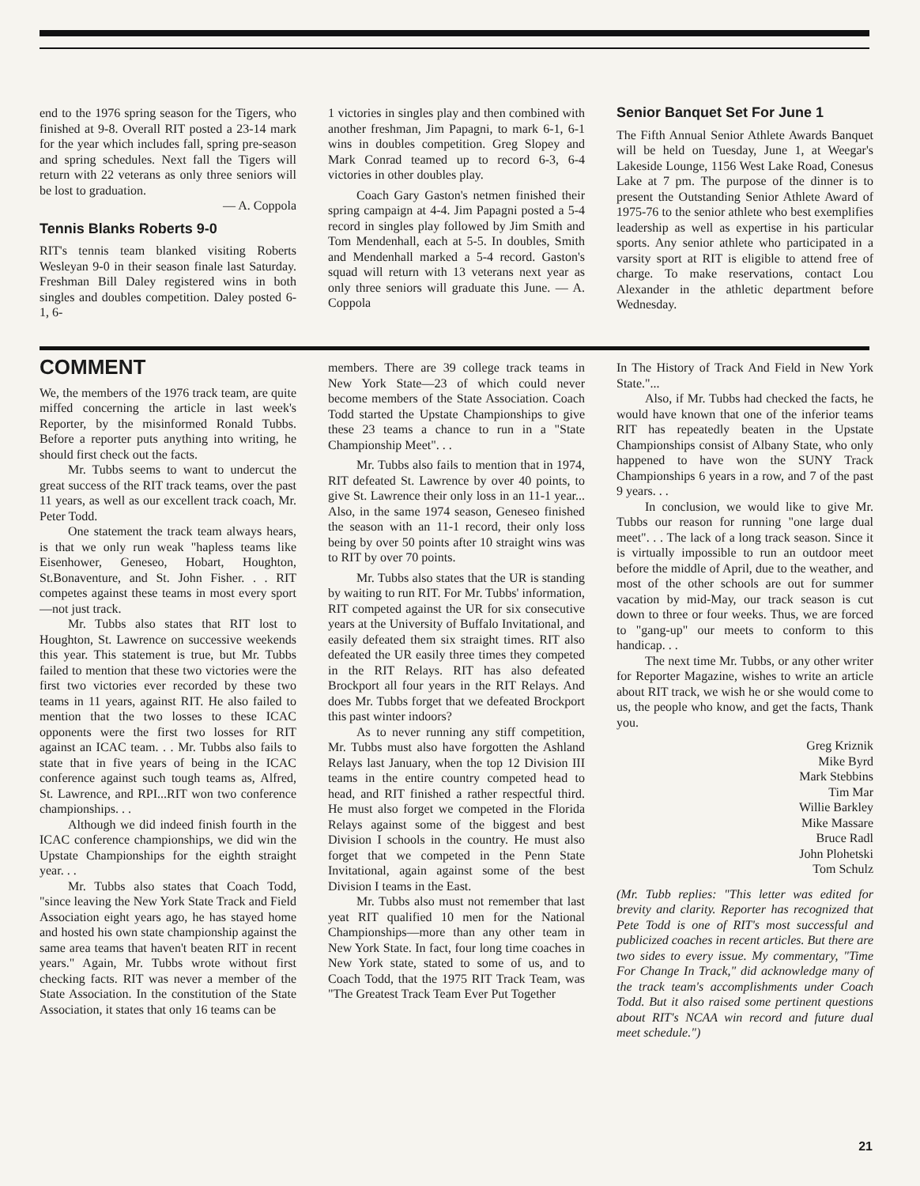end to the 1976 spring season for the Tigers, who finished at 9-8. Overall RIT posted a 23-14 mark for the year which includes fall, spring pre-season and spring schedules. Next fall the Tigers will return with 22 veterans as only three seniors will be lost to graduation.
— A. Coppola
Tennis Blanks Roberts 9-0
RIT's tennis team blanked visiting Roberts Wesleyan 9-0 in their season finale last Saturday. Freshman Bill Daley registered wins in both singles and doubles competition. Daley posted 6-1, 6-
1 victories in singles play and then combined with another freshman, Jim Papagni, to mark 6-1, 6-1 wins in doubles competition. Greg Slopey and Mark Conrad teamed up to record 6-3, 6-4 victories in other doubles play.
Coach Gary Gaston's netmen finished their spring campaign at 4-4. Jim Papagni posted a 5-4 record in singles play followed by Jim Smith and Tom Mendenhall, each at 5-5. In doubles, Smith and Mendenhall marked a 5-4 record. Gaston's squad will return with 13 veterans next year as only three seniors will graduate this June. — A. Coppola
Senior Banquet Set For June 1
The Fifth Annual Senior Athlete Awards Banquet will be held on Tuesday, June 1, at Weegar's Lakeside Lounge, 1156 West Lake Road, Conesus Lake at 7 pm. The purpose of the dinner is to present the Outstanding Senior Athlete Award of 1975-76 to the senior athlete who best exemplifies leadership as well as expertise in his particular sports. Any senior athlete who participated in a varsity sport at RIT is eligible to attend free of charge. To make reservations, contact Lou Alexander in the athletic department before Wednesday.
COMMENT
We, the members of the 1976 track team, are quite miffed concerning the article in last week's Reporter, by the misinformed Ronald Tubbs. Before a reporter puts anything into writing, he should first check out the facts.
Mr. Tubbs seems to want to undercut the great success of the RIT track teams, over the past 11 years, as well as our excellent track coach, Mr. Peter Todd.
One statement the track team always hears, is that we only run weak "hapless teams like Eisenhower, Geneseo, Hobart, Houghton, St.Bonaventure, and St. John Fisher. . . RIT competes against these teams in most every sport—not just track.
Mr. Tubbs also states that RIT lost to Houghton, St. Lawrence on successive weekends this year. This statement is true, but Mr. Tubbs failed to mention that these two victories were the first two victories ever recorded by these two teams in 11 years, against RIT. He also failed to mention that the two losses to these ICAC opponents were the first two losses for RIT against an ICAC team. . . Mr. Tubbs also fails to state that in five years of being in the ICAC conference against such tough teams as, Alfred, St. Lawrence, and RPI...RIT won two conference championships. . .
Although we did indeed finish fourth in the ICAC conference championships, we did win the Upstate Championships for the eighth straight year. . .
Mr. Tubbs also states that Coach Todd, "since leaving the New York State Track and Field Association eight years ago, he has stayed home and hosted his own state championship against the same area teams that haven't beaten RIT in recent years." Again, Mr. Tubbs wrote without first checking facts. RIT was never a member of the State Association. In the constitution of the State Association, it states that only 16 teams can be
members. There are 39 college track teams in New York State—23 of which could never become members of the State Association. Coach Todd started the Upstate Championships to give these 23 teams a chance to run in a "State Championship Meet". . .
Mr. Tubbs also fails to mention that in 1974, RIT defeated St. Lawrence by over 40 points, to give St. Lawrence their only loss in an 11-1 year... Also, in the same 1974 season, Geneseo finished the season with an 11-1 record, their only loss being by over 50 points after 10 straight wins was to RIT by over 70 points.
Mr. Tubbs also states that the UR is standing by waiting to run RIT. For Mr. Tubbs' information, RIT competed against the UR for six consecutive years at the University of Buffalo Invitational, and easily defeated them six straight times. RIT also defeated the UR easily three times they competed in the RIT Relays. RIT has also defeated Brockport all four years in the RIT Relays. And does Mr. Tubbs forget that we defeated Brockport this past winter indoors?
As to never running any stiff competition, Mr. Tubbs must also have forgotten the Ashland Relays last January, when the top 12 Division III teams in the entire country competed head to head, and RIT finished a rather respectful third. He must also forget we competed in the Florida Relays against some of the biggest and best Division I schools in the country. He must also forget that we competed in the Penn State Invitational, again against some of the best Division I teams in the East.
Mr. Tubbs also must not remember that last yeat RIT qualified 10 men for the National Championships—more than any other team in New York State. In fact, four long time coaches in New York state, stated to some of us, and to Coach Todd, that the 1975 RIT Track Team, was "The Greatest Track Team Ever Put Together
In The History of Track And Field in New York State."...
Also, if Mr. Tubbs had checked the facts, he would have known that one of the inferior teams RIT has repeatedly beaten in the Upstate Championships consist of Albany State, who only happened to have won the SUNY Track Championships 6 years in a row, and 7 of the past 9 years. . .
In conclusion, we would like to give Mr. Tubbs our reason for running "one large dual meet". . . The lack of a long track season. Since it is virtually impossible to run an outdoor meet before the middle of April, due to the weather, and most of the other schools are out for summer vacation by mid-May, our track season is cut down to three or four weeks. Thus, we are forced to "gang-up" our meets to conform to this handicap. . .
The next time Mr. Tubbs, or any other writer for Reporter Magazine, wishes to write an article about RIT track, we wish he or she would come to us, the people who know, and get the facts, Thank you.
Greg Kriznik
Mike Byrd
Mark Stebbins
Tim Mar
Willie Barkley
Mike Massare
Bruce Radl
John Plohetski
Tom Schulz
(Mr. Tubb replies: "This letter was edited for brevity and clarity. Reporter has recognized that Pete Todd is one of RIT's most successful and publicized coaches in recent articles. But there are two sides to every issue. My commentary, "Time For Change In Track," did acknowledge many of the track team's accomplishments under Coach Todd. But it also raised some pertinent questions about RIT's NCAA win record and future dual meet schedule.")
21